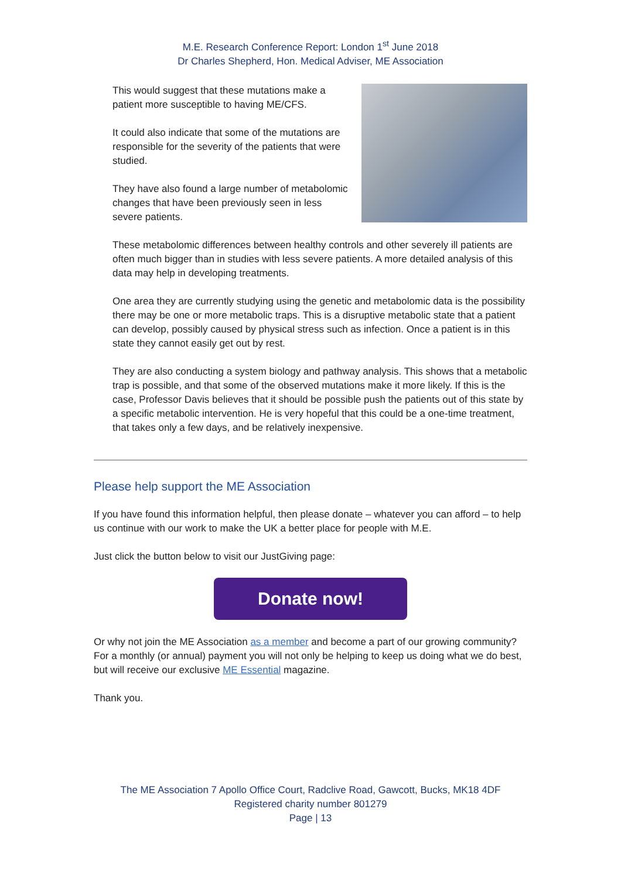M.E. Research Conference Report: London 1<sup>st</sup> June 2018
Dr Charles Shepherd, Hon. Medical Adviser, ME Association
This would suggest that these mutations make a patient more susceptible to having ME/CFS.
It could also indicate that some of the mutations are responsible for the severity of the patients that were studied.
They have also found a large number of metabolomic changes that have been previously seen in less severe patients.
These metabolomic differences between healthy controls and other severely ill patients are often much bigger than in studies with less severe patients. A more detailed analysis of this data may help in developing treatments.
One area they are currently studying using the genetic and metabolomic data is the possibility there may be one or more metabolic traps. This is a disruptive metabolic state that a patient can develop, possibly caused by physical stress such as infection. Once a patient is in this state they cannot easily get out by rest.
They are also conducting a system biology and pathway analysis. This shows that a metabolic trap is possible, and that some of the observed mutations make it more likely. If this is the case, Professor Davis believes that it should be possible push the patients out of this state by a specific metabolic intervention. He is very hopeful that this could be a one-time treatment, that takes only a few days, and be relatively inexpensive.
Please help support the ME Association
If you have found this information helpful, then please donate – whatever you can afford – to help us continue with our work to make the UK a better place for people with M.E.
Just click the button below to visit our JustGiving page:
Donate now!
Or why not join the ME Association as a member and become a part of our growing community? For a monthly (or annual) payment you will not only be helping to keep us doing what we do best, but will receive our exclusive ME Essential magazine.
Thank you.
The ME Association 7 Apollo Office Court, Radclive Road, Gawcott, Bucks, MK18 4DF
Registered charity number 801279
Page | 13